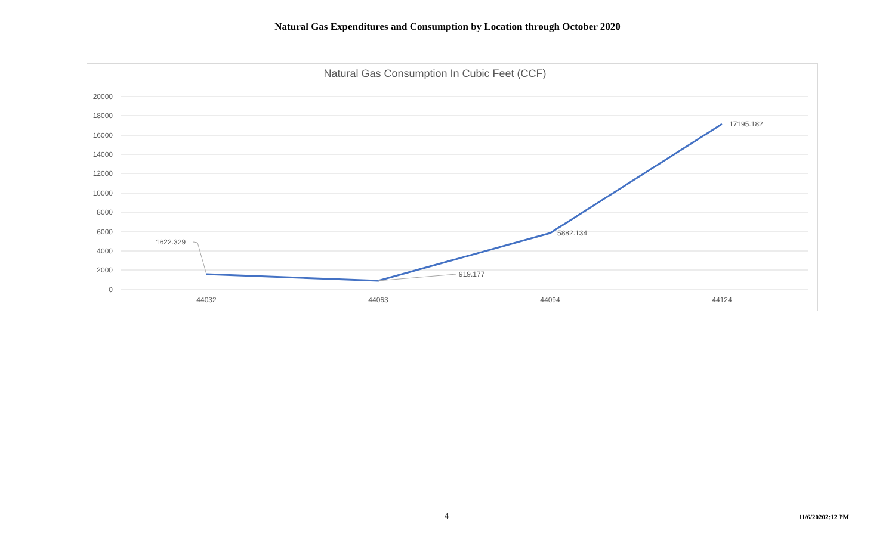Natural Gas Expenditures and Consumption by Location through October 2020
Natural Gas Consumption In Cubic Feet (CCF)
20000
18000
16000
14000
12000
10000
8000
6000
4000
2000
0
44032
44063
44094
44124
1622.329
919.177
5882.134
17195.182
4 11/6/20202:12 PM